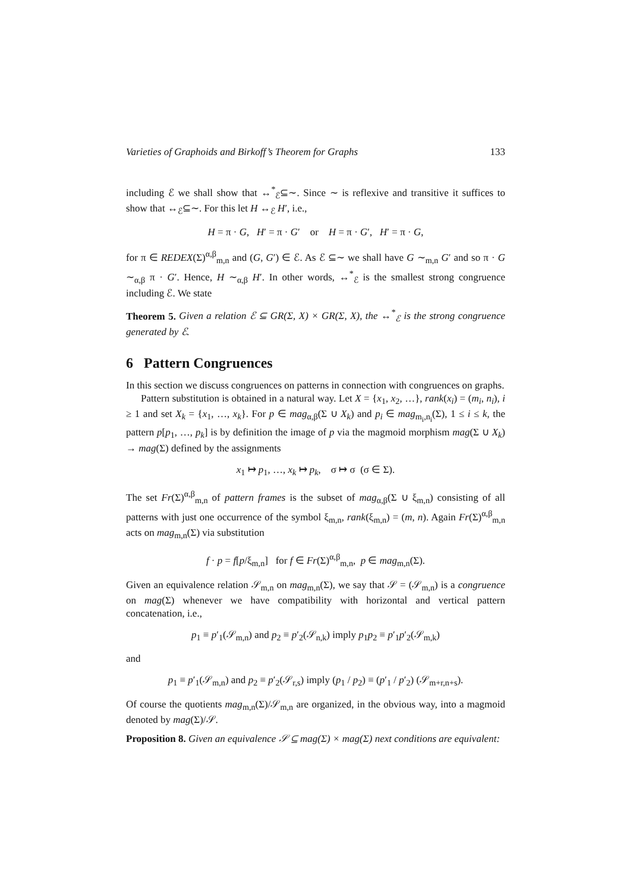Varieties of Graphoids and Birkoff’s Theorem for Graphs 133
including ℰ we shall show that ↔<sup>*</sup><sub>ℰ</sub>⊆∼. Since ∼ is reflexive and transitive it suffices to show that ↔<sub>ℰ</sub>⊆∼. For this let H ↔<sub>ℰ</sub> H′, i.e.,
H = π · G, H′ = π · G′ or H = π · G′, H′ = π · G,
for π ∈ REDEX(Σ)<sup>α,β</sup><sub>m,n</sub> and (G, G′) ∈ ℰ. As ℰ ⊆∼ we shall have G ∼<sub>m,n</sub> G′ and so π · G ∼<sub>α,β</sub> π · G′. Hence, H ∼<sub>α,β</sub> H′. In other words, ↔<sup>*</sup><sub>ℰ</sub> is the smallest strong congruence including ℰ. We state
Theorem 5. Given a relation ℰ ⊆ GR(Σ, X) × GR(Σ, X), the ↔<sup>*</sup><sub>ℰ</sub> is the strong congruence generated by ℰ.
6 Pattern Congruences
In this section we discuss congruences on patterns in connection with congruences on graphs.
Pattern substitution is obtained in a natural way. Let X = {x<sub>1</sub>, x<sub>2</sub>, …}, rank(x<sub>i</sub>) = (m<sub>i</sub>, n<sub>i</sub>), i ≥ 1 and set X<sub>k</sub> = {x<sub>1</sub>, …, x<sub>k</sub>}. For p ∈ mag<sub>α,β</sub>(Σ ∪ X<sub>k</sub>) and p<sub>i</sub> ∈ mag<sub>m<sub>i</sub>,n<sub>i</sub></sub>(Σ), 1 ≤ i ≤ k, the pattern p[p<sub>1</sub>, …, p<sub>k</sub>] is by definition the image of p via the magmoid morphism mag(Σ ∪ X<sub>k</sub>) → mag(Σ) defined by the assignments
x<sub>1</sub> ↦ p<sub>1</sub>, …, x<sub>k</sub> ↦ p<sub>k</sub>, σ ↦ σ (σ ∈ Σ).
The set Fr(Σ)<sup>α,β</sup><sub>m,n</sub> of pattern frames is the subset of mag<sub>α,β</sub>(Σ ∪ ξ<sub>m,n</sub>) consisting of all patterns with just one occurrence of the symbol ξ<sub>m,n</sub>, rank(ξ<sub>m,n</sub>) = (m, n). Again Fr(Σ)<sup>α,β</sup><sub>m,n</sub> acts on mag<sub>m,n</sub>(Σ) via substitution
f · p = f[p/ξ<sub>m,n</sub>] for f ∈ Fr(Σ)<sup>α,β</sup><sub>m,n</sub>, p ∈ mag<sub>m,n</sub>(Σ).
Given an equivalence relation 𝒮<sub>m,n</sub> on mag<sub>m,n</sub>(Σ), we say that 𝒮 = (𝒮<sub>m,n</sub>) is a congruence on mag(Σ) whenever we have compatibility with horizontal and vertical pattern concatenation, i.e.,
p<sub>1</sub> ≡ p′<sub>1</sub>(𝒮<sub>m,n</sub>) and p<sub>2</sub> ≡ p′<sub>2</sub>(𝒮<sub>n,k</sub>) imply p<sub>1</sub>p<sub>2</sub> ≡ p′<sub>1</sub>p′<sub>2</sub>(𝒮<sub>m,k</sub>)
and
p<sub>1</sub> ≡ p′<sub>1</sub>(𝒮<sub>m,n</sub>) and p<sub>2</sub> ≡ p′<sub>2</sub>(𝒮<sub>r,s</sub>) imply (p<sub>1</sub> / p<sub>2</sub>) ≡ (p′<sub>1</sub> / p′<sub>2</sub>) (𝒮<sub>m+r,n+s</sub>).
Of course the quotients mag<sub>m,n</sub>(Σ)/𝒮<sub>m,n</sub> are organized, in the obvious way, into a magmoid denoted by mag(Σ)/𝒮.
Proposition 8. Given an equivalence 𝒮 ⊆ mag(Σ) × mag(Σ) next conditions are equivalent: